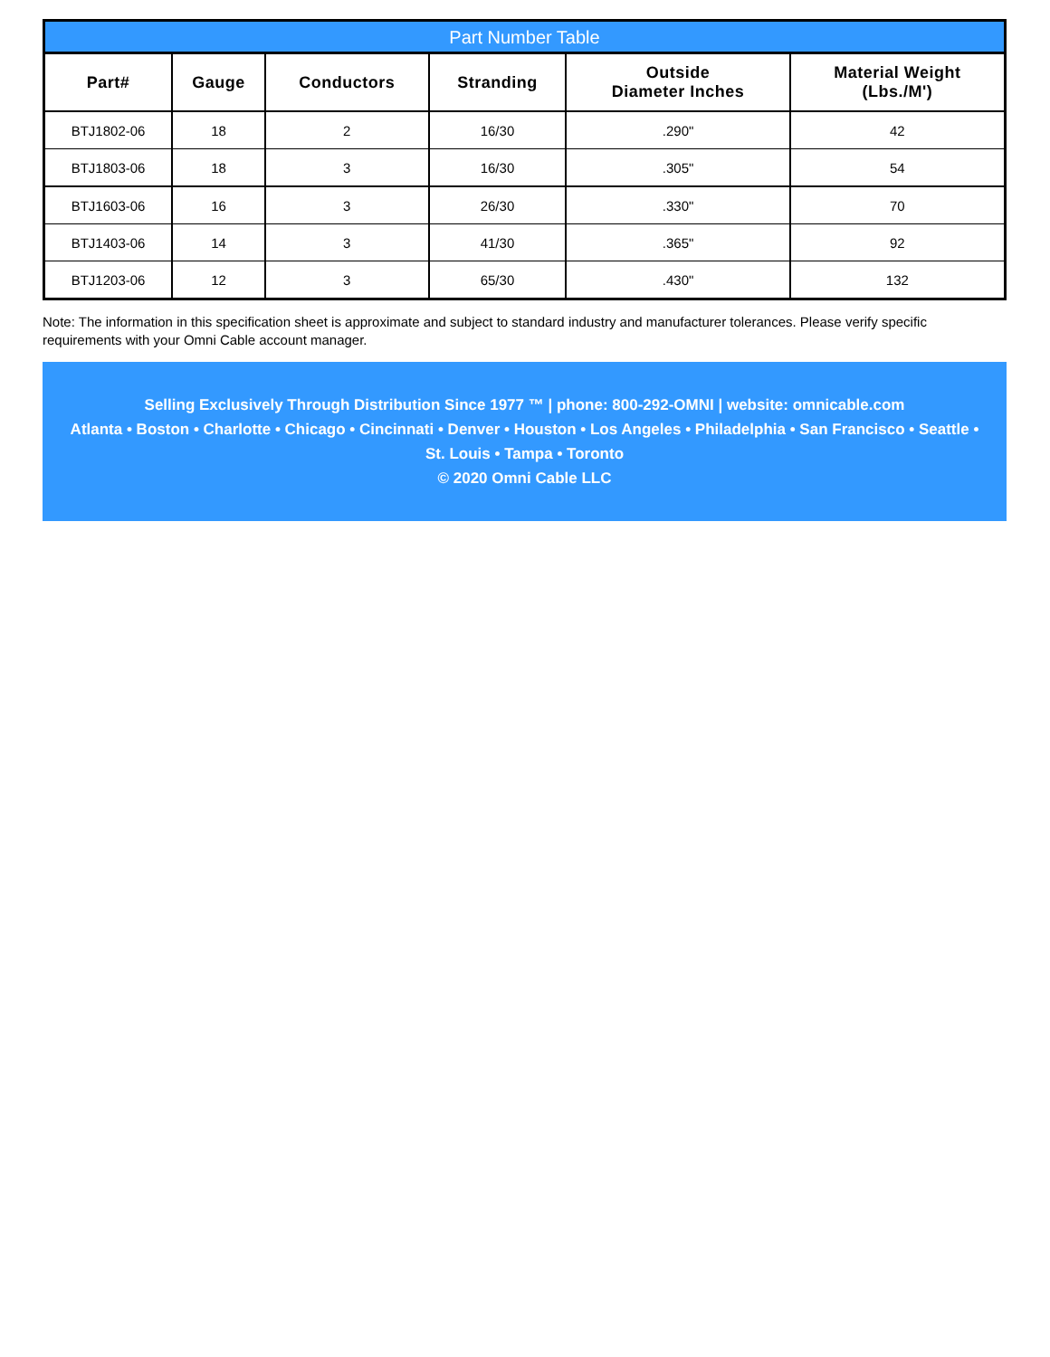Part Number Table
| Part# | Gauge | Conductors | Stranding | Outside Diameter Inches | Material Weight (Lbs./M') |
| --- | --- | --- | --- | --- | --- |
| BTJ1802-06 | 18 | 2 | 16/30 | .290" | 42 |
| BTJ1803-06 | 18 | 3 | 16/30 | .305" | 54 |
| BTJ1603-06 | 16 | 3 | 26/30 | .330" | 70 |
| BTJ1403-06 | 14 | 3 | 41/30 | .365" | 92 |
| BTJ1203-06 | 12 | 3 | 65/30 | .430" | 132 |
Note: The information in this specification sheet is approximate and subject to standard industry and manufacturer tolerances. Please verify specific requirements with your Omni Cable account manager.
Selling Exclusively Through Distribution Since 1977 ™ | phone: 800-292-OMNI | website: omnicable.com
Atlanta • Boston • Charlotte • Chicago • Cincinnati • Denver • Houston • Los Angeles • Philadelphia • San Francisco • Seattle •
St. Louis • Tampa • Toronto
© 2020 Omni Cable LLC